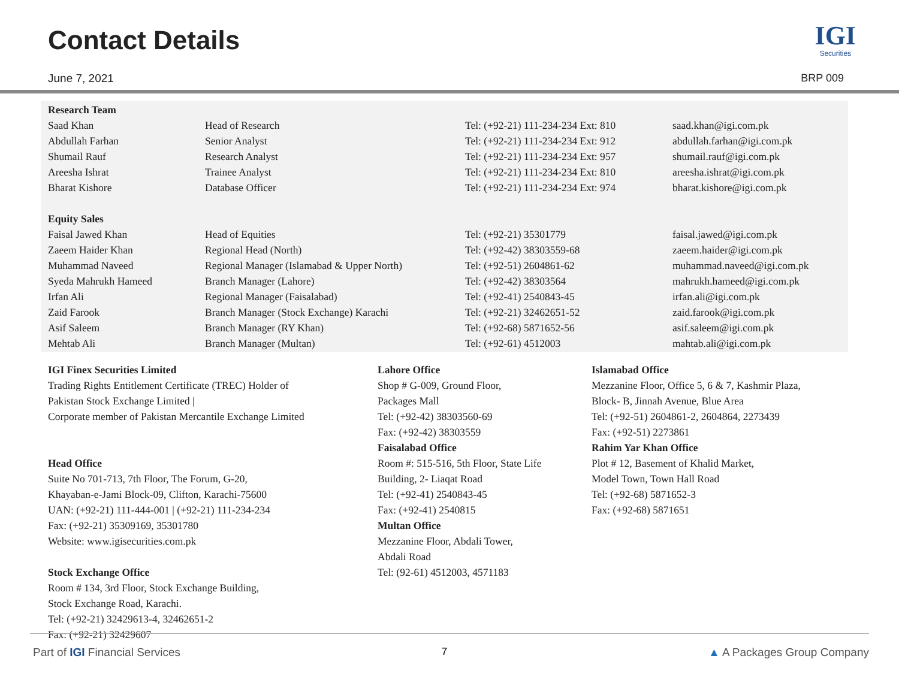Contact Details
June 7, 2021
IGI
Securities
BRP 009
| Research Team | | | |
| --- | --- | --- | --- |
| Saad Khan | Head of Research | Tel: (+92-21) 111-234-234 Ext: 810 | saad.khan@igi.com.pk |
| Abdullah Farhan | Senior Analyst | Tel: (+92-21) 111-234-234 Ext: 912 | abdullah.farhan@igi.com.pk |
| Shumail Rauf | Research Analyst | Tel: (+92-21) 111-234-234 Ext: 957 | shumail.rauf@igi.com.pk |
| Areesha Ishrat | Trainee Analyst | Tel: (+92-21) 111-234-234 Ext: 810 | areesha.ishrat@igi.com.pk |
| Bharat Kishore | Database Officer | Tel: (+92-21) 111-234-234 Ext: 974 | bharat.kishore@igi.com.pk |
| Equity Sales | | | |
| Faisal Jawed Khan | Head of Equities | Tel: (+92-21) 35301779 | faisal.jawed@igi.com.pk |
| Zaeem Haider Khan | Regional Head (North) | Tel: (+92-42) 38303559-68 | zaeem.haider@igi.com.pk |
| Muhammad Naveed | Regional Manager (Islamabad & Upper North) | Tel: (+92-51) 2604861-62 | muhammad.naveed@igi.com.pk |
| Syeda Mahrukh Hameed | Branch Manager (Lahore) | Tel: (+92-42) 38303564 | mahrukh.hameed@igi.com.pk |
| Irfan Ali | Regional Manager (Faisalabad) | Tel: (+92-41) 2540843-45 | irfan.ali@igi.com.pk |
| Zaid Farook | Branch Manager (Stock Exchange) Karachi | Tel: (+92-21) 32462651-52 | zaid.farook@igi.com.pk |
| Asif Saleem | Branch Manager (RY Khan) | Tel: (+92-68) 5871652-56 | asif.saleem@igi.com.pk |
| Mehtab Ali | Branch Manager (Multan) | Tel: (+92-61) 4512003 | mahtab.ali@igi.com.pk |
IGI Finex Securities Limited
Trading Rights Entitlement Certificate (TREC) Holder of
Pakistan Stock Exchange Limited |
Corporate member of Pakistan Mercantile Exchange Limited
Head Office
Suite No 701-713, 7th Floor, The Forum, G-20,
Khayaban-e-Jami Block-09, Clifton, Karachi-75600
UAN: (+92-21) 111-444-001 | (+92-21) 111-234-234
Fax: (+92-21) 35309169, 35301780
Website: www.igisecurities.com.pk
Stock Exchange Office
Room # 134, 3rd Floor, Stock Exchange Building,
Stock Exchange Road, Karachi.
Tel: (+92-21) 32429613-4, 32462651-2
Fax: (+92-21) 32429607
Lahore Office
Shop # G-009, Ground Floor,
Packages Mall
Tel: (+92-42) 38303560-69
Fax: (+92-42) 38303559
Faisalabad Office
Room #: 515-516, 5th Floor, State Life
Building, 2- Liaqat Road
Tel: (+92-41) 2540843-45
Fax: (+92-41) 2540815
Multan Office
Mezzanine Floor, Abdali Tower,
Abdali Road
Tel: (92-61) 4512003, 4571183
Islamabad Office
Mezzanine Floor, Office 5, 6 & 7, Kashmir Plaza,
Block- B, Jinnah Avenue, Blue Area
Tel: (+92-51) 2604861-2, 2604864, 2273439
Fax: (+92-51) 2273861
Rahim Yar Khan Office
Plot # 12, Basement of Khalid Market,
Model Town, Town Hall Road
Tel: (+92-68) 5871652-3
Fax: (+92-68) 5871651
Part of IGI Financial Services 7 ▲ A Packages Group Company